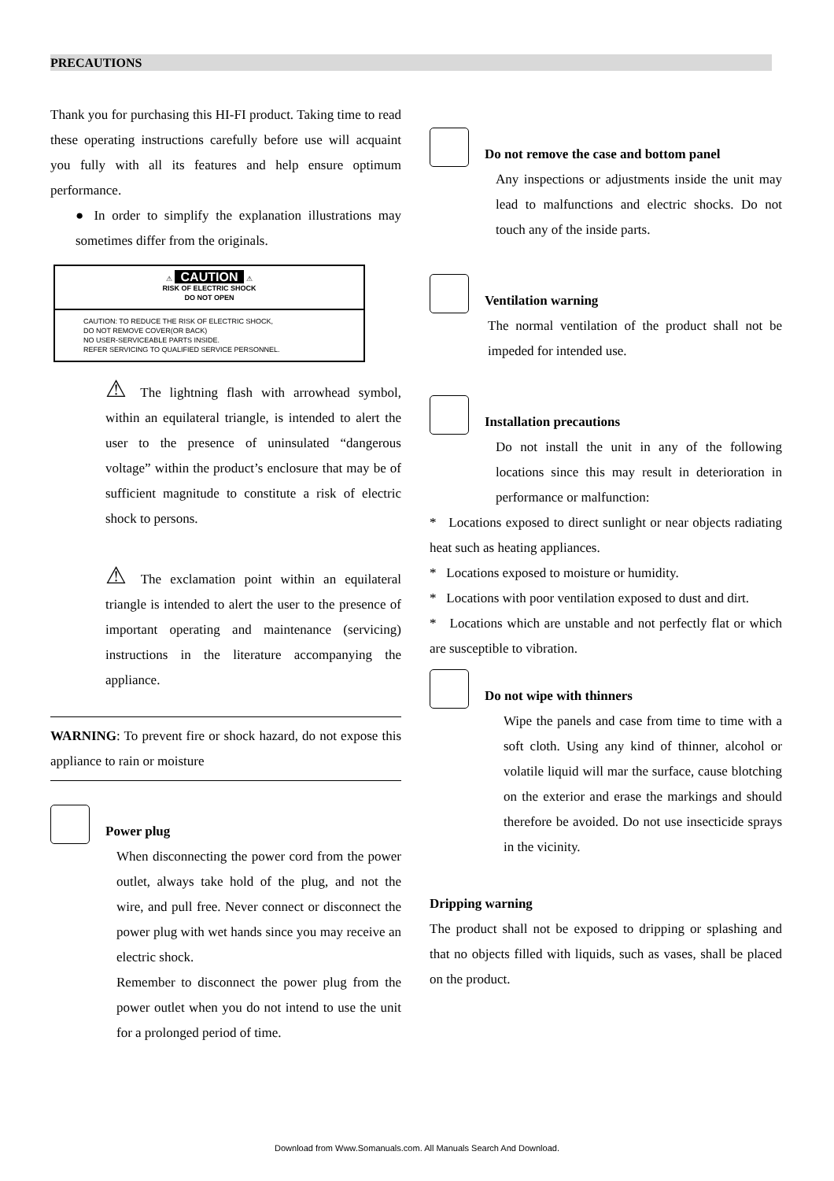PRECAUTIONS
Thank you for purchasing this HI-FI product. Taking time to read these operating instructions carefully before use will acquaint you fully with all its features and help ensure optimum performance.
● In order to simplify the explanation illustrations may sometimes differ from the originals.
⚠ CAUTION ⚠
RISK OF ELECTRIC SHOCK
DO NOT OPEN
CAUTION: TO REDUCE THE RISK OF ELECTRIC SHOCK,
DO NOT REMOVE COVER(OR BACK)
NO USER-SERVICEABLE PARTS INSIDE.
REFER SERVICING TO QUALIFIED SERVICE PERSONNEL.
⚠ The lightning flash with arrowhead symbol, within an equilateral triangle, is intended to alert the user to the presence of uninsulated “dangerous voltage” within the product’s enclosure that may be of sufficient magnitude to constitute a risk of electric shock to persons.
⚠ The exclamation point within an equilateral triangle is intended to alert the user to the presence of important operating and maintenance (servicing) instructions in the literature accompanying the appliance.
WARNING: To prevent fire or shock hazard, do not expose this appliance to rain or moisture
Power plug
When disconnecting the power cord from the power outlet, always take hold of the plug, and not the wire, and pull free. Never connect or disconnect the power plug with wet hands since you may receive an electric shock.
Remember to disconnect the power plug from the power outlet when you do not intend to use the unit for a prolonged period of time.
Do not remove the case and bottom panel
Any inspections or adjustments inside the unit may lead to malfunctions and electric shocks. Do not touch any of the inside parts.
Ventilation warning
The normal ventilation of the product shall not be impeded for intended use.
Installation precautions
Do not install the unit in any of the following locations since this may result in deterioration in performance or malfunction:
* Locations exposed to direct sunlight or near objects radiating heat such as heating appliances.
* Locations exposed to moisture or humidity.
* Locations with poor ventilation exposed to dust and dirt.
* Locations which are unstable and not perfectly flat or which are susceptible to vibration.
Do not wipe with thinners
Wipe the panels and case from time to time with a soft cloth. Using any kind of thinner, alcohol or volatile liquid will mar the surface, cause blotching on the exterior and erase the markings and should therefore be avoided. Do not use insecticide sprays in the vicinity.
Dripping warning
The product shall not be exposed to dripping or splashing and that no objects filled with liquids, such as vases, shall be placed on the product.
Download from Www.Somanuals.com. All Manuals Search And Download.